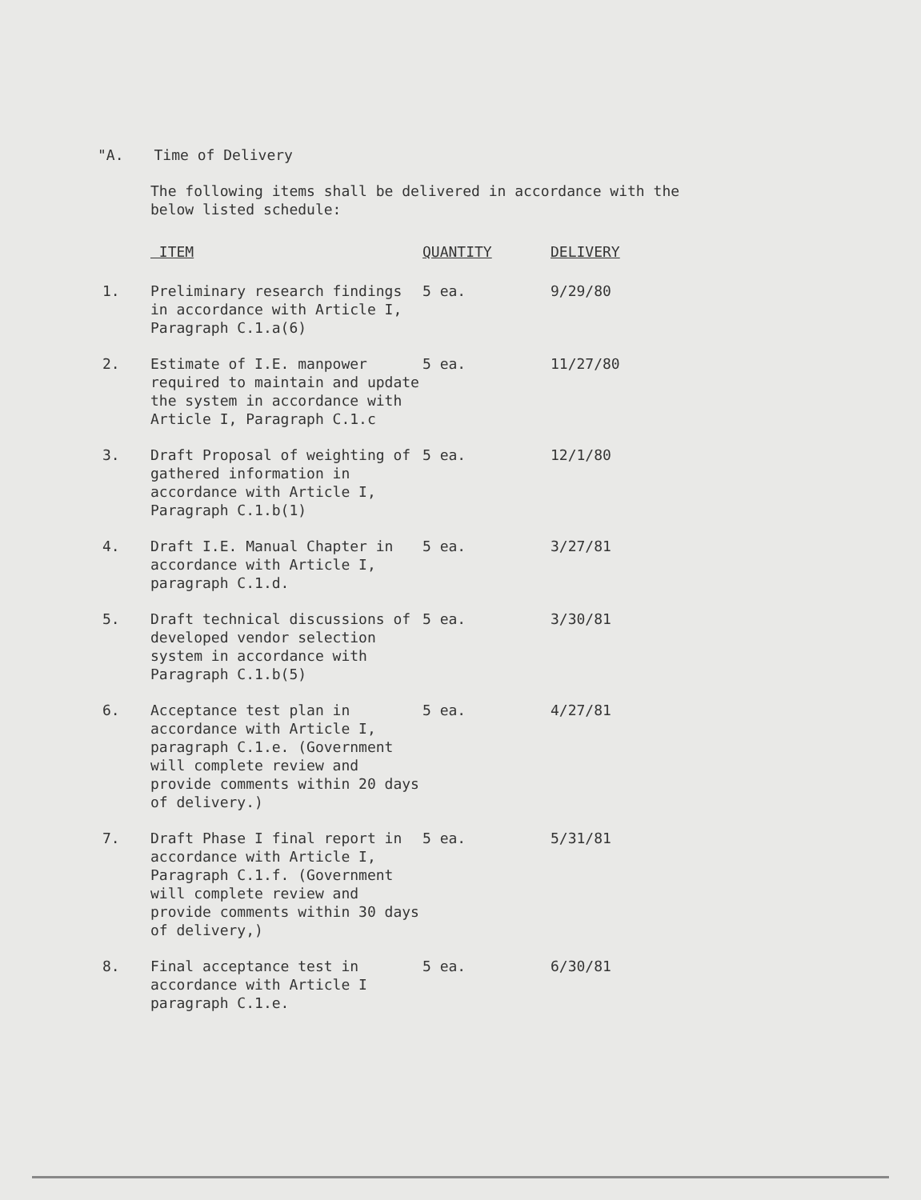"A. Time of Delivery
The following items shall be delivered in accordance with the below listed schedule:
| | ITEM | QUANTITY | DELIVERY |
| --- | --- | --- | --- |
| 1. | Preliminary research findings in accordance with Article I, Paragraph C.1.a(6) | 5 ea. | 9/29/80 |
| 2. | Estimate of I.E. manpower required to maintain and update the system in accordance with Article I, Paragraph C.1.c | 5 ea. | 11/27/80 |
| 3. | Draft Proposal of weighting of gathered information in accordance with Article I, Paragraph C.1.b(1) | 5 ea. | 12/1/80 |
| 4. | Draft I.E. Manual Chapter in accordance with Article I, paragraph C.1.d. | 5 ea. | 3/27/81 |
| 5. | Draft technical discussions of developed vendor selection system in accordance with Paragraph C.1.b(5) | 5 ea. | 3/30/81 |
| 6. | Acceptance test plan in accordance with Article I, paragraph C.1.e. (Government will complete review and provide comments within 20 days of delivery.) | 5 ea. | 4/27/81 |
| 7. | Draft Phase I final report in accordance with Article I, Paragraph C.1.f. (Government will complete review and provide comments within 30 days of delivery,) | 5 ea. | 5/31/81 |
| 8. | Final acceptance test in accordance with Article I paragraph C.1.e. | 5 ea. | 6/30/81 |